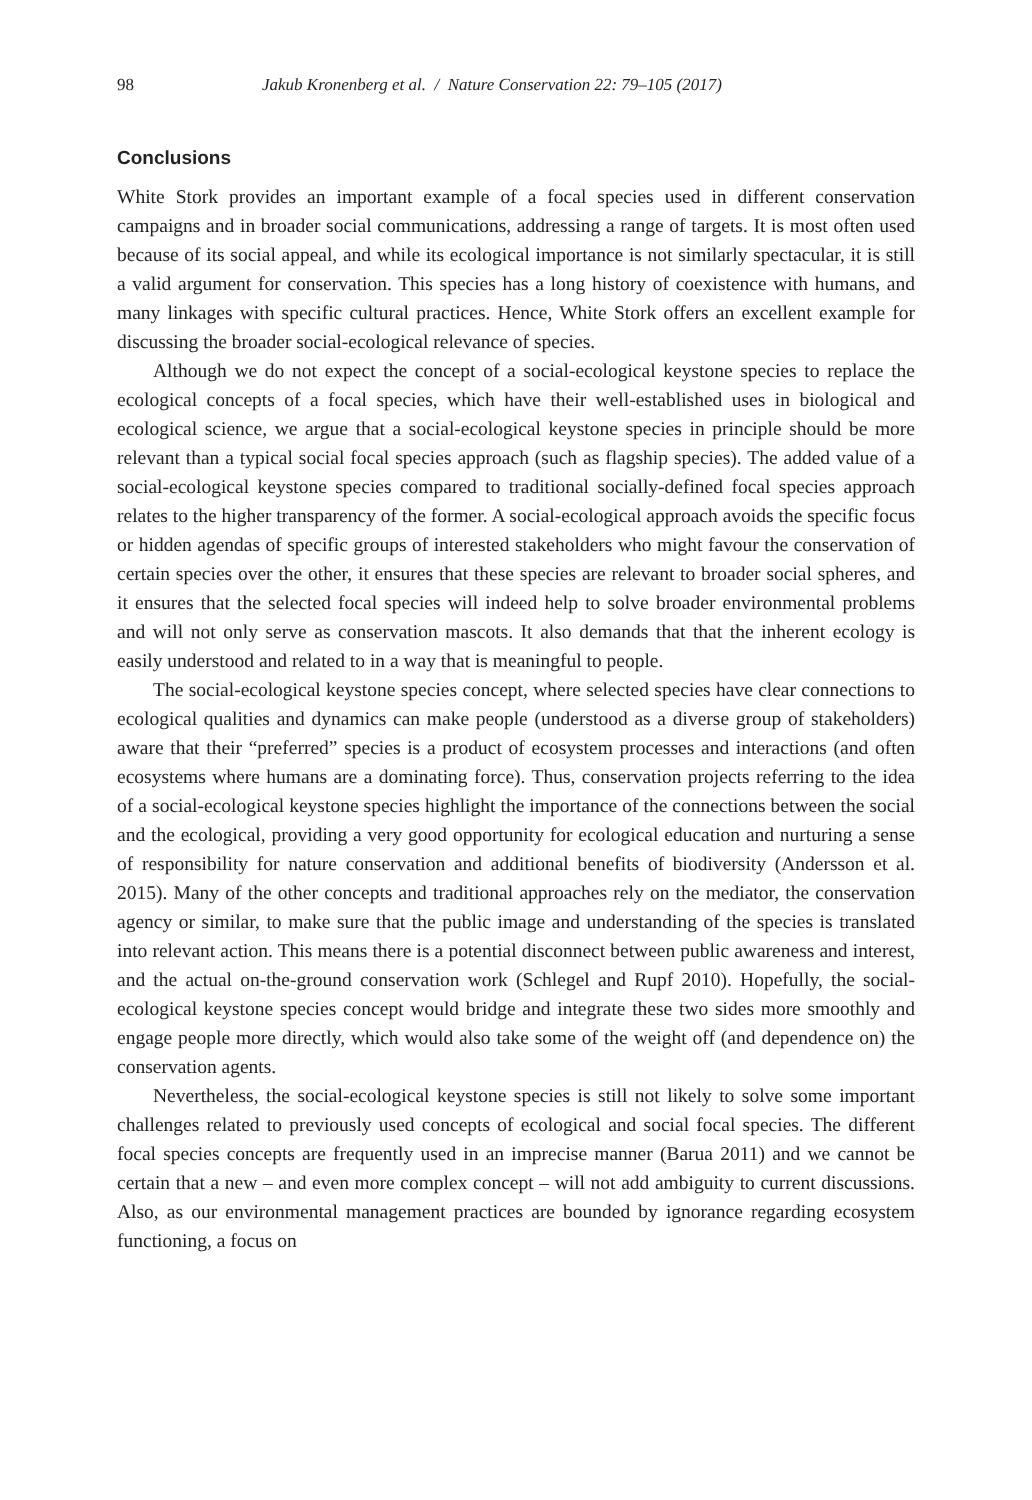98 Jakub Kronenberg et al. / Nature Conservation 22: 79–105 (2017)
Conclusions
White Stork provides an important example of a focal species used in different conservation campaigns and in broader social communications, addressing a range of targets. It is most often used because of its social appeal, and while its ecological importance is not similarly spectacular, it is still a valid argument for conservation. This species has a long history of coexistence with humans, and many linkages with specific cultural practices. Hence, White Stork offers an excellent example for discussing the broader social-ecological relevance of species.
Although we do not expect the concept of a social-ecological keystone species to replace the ecological concepts of a focal species, which have their well-established uses in biological and ecological science, we argue that a social-ecological keystone species in principle should be more relevant than a typical social focal species approach (such as flagship species). The added value of a social-ecological keystone species compared to traditional socially-defined focal species approach relates to the higher transparency of the former. A social-ecological approach avoids the specific focus or hidden agendas of specific groups of interested stakeholders who might favour the conservation of certain species over the other, it ensures that these species are relevant to broader social spheres, and it ensures that the selected focal species will indeed help to solve broader environmental problems and will not only serve as conservation mascots. It also demands that that the inherent ecology is easily understood and related to in a way that is meaningful to people.
The social-ecological keystone species concept, where selected species have clear connections to ecological qualities and dynamics can make people (understood as a diverse group of stakeholders) aware that their “preferred” species is a product of ecosystem processes and interactions (and often ecosystems where humans are a dominating force). Thus, conservation projects referring to the idea of a social-ecological keystone species highlight the importance of the connections between the social and the ecological, providing a very good opportunity for ecological education and nurturing a sense of responsibility for nature conservation and additional benefits of biodiversity (Andersson et al. 2015). Many of the other concepts and traditional approaches rely on the mediator, the conservation agency or similar, to make sure that the public image and understanding of the species is translated into relevant action. This means there is a potential disconnect between public awareness and interest, and the actual on-the-ground conservation work (Schlegel and Rupf 2010). Hopefully, the social-ecological keystone species concept would bridge and integrate these two sides more smoothly and engage people more directly, which would also take some of the weight off (and dependence on) the conservation agents.
Nevertheless, the social-ecological keystone species is still not likely to solve some important challenges related to previously used concepts of ecological and social focal species. The different focal species concepts are frequently used in an imprecise manner (Barua 2011) and we cannot be certain that a new – and even more complex concept – will not add ambiguity to current discussions. Also, as our environmental management practices are bounded by ignorance regarding ecosystem functioning, a focus on